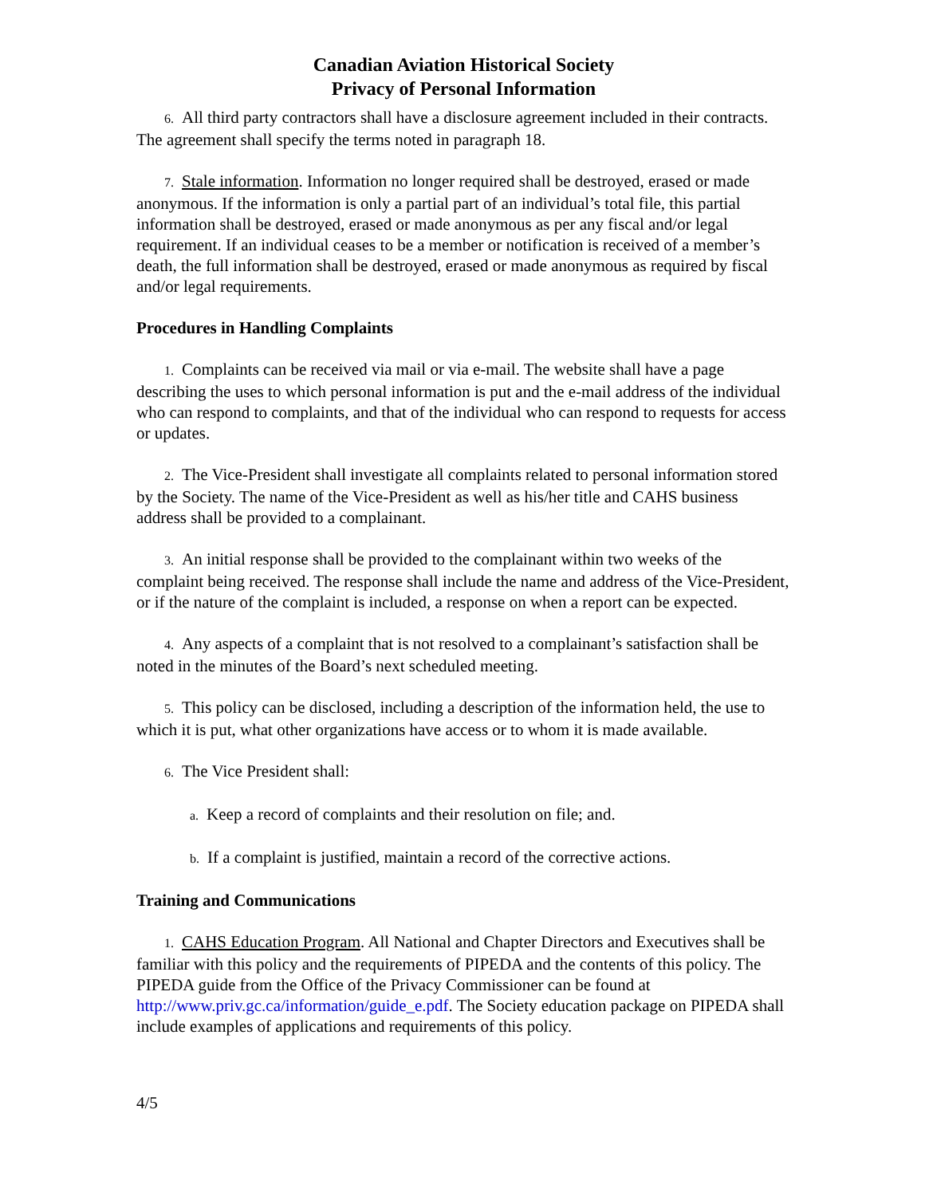Canadian Aviation Historical Society
Privacy of Personal Information
6. All third party contractors shall have a disclosure agreement included in their contracts. The agreement shall specify the terms noted in paragraph 18.
7. Stale information. Information no longer required shall be destroyed, erased or made anonymous. If the information is only a partial part of an individual’s total file, this partial information shall be destroyed, erased or made anonymous as per any fiscal and/or legal requirement. If an individual ceases to be a member or notification is received of a member’s death, the full information shall be destroyed, erased or made anonymous as required by fiscal and/or legal requirements.
Procedures in Handling Complaints
1. Complaints can be received via mail or via e-mail. The website shall have a page describing the uses to which personal information is put and the e-mail address of the individual who can respond to complaints, and that of the individual who can respond to requests for access or updates.
2. The Vice-President shall investigate all complaints related to personal information stored by the Society. The name of the Vice-President as well as his/her title and CAHS business address shall be provided to a complainant.
3. An initial response shall be provided to the complainant within two weeks of the complaint being received. The response shall include the name and address of the Vice-President, or if the nature of the complaint is included, a response on when a report can be expected.
4. Any aspects of a complaint that is not resolved to a complainant’s satisfaction shall be noted in the minutes of the Board’s next scheduled meeting.
5. This policy can be disclosed, including a description of the information held, the use to which it is put, what other organizations have access or to whom it is made available.
6. The Vice President shall:
a. Keep a record of complaints and their resolution on file; and.
b. If a complaint is justified, maintain a record of the corrective actions.
Training and Communications
1. CAHS Education Program. All National and Chapter Directors and Executives shall be familiar with this policy and the requirements of PIPEDA and the contents of this policy. The PIPEDA guide from the Office of the Privacy Commissioner can be found at http://www.priv.gc.ca/information/guide_e.pdf. The Society education package on PIPEDA shall include examples of applications and requirements of this policy.
4/5